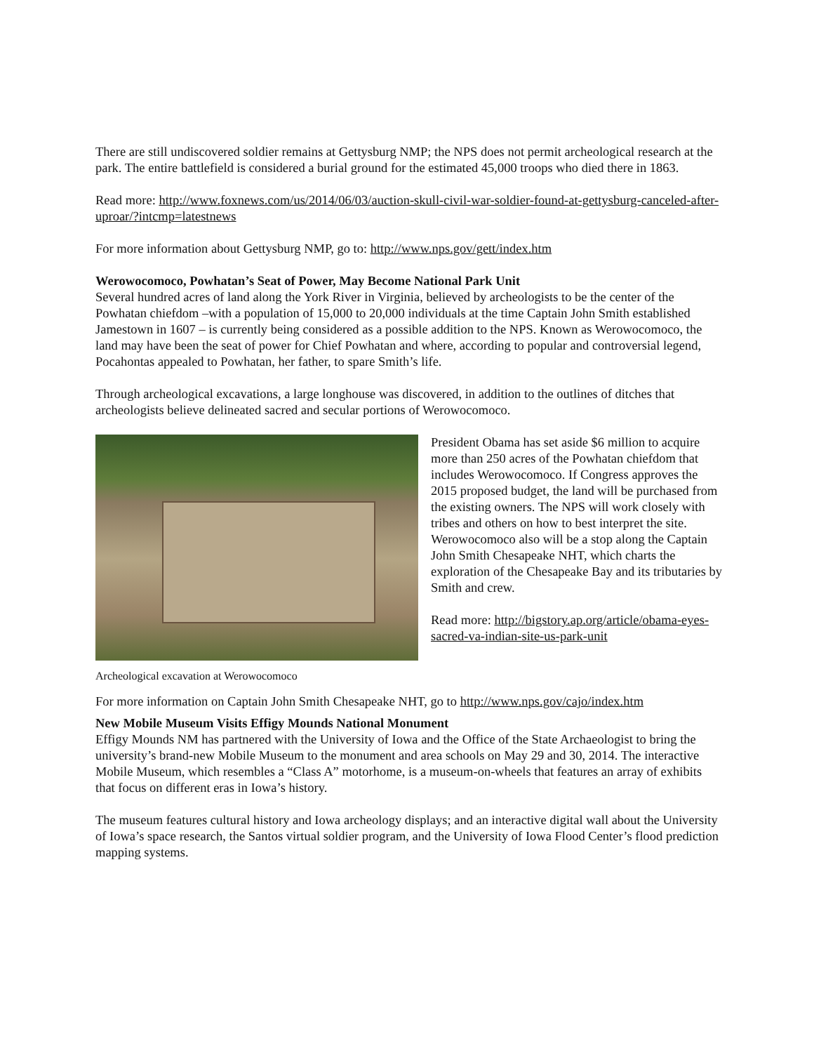There are still undiscovered soldier remains at Gettysburg NMP; the NPS does not permit archeological research at the park. The entire battlefield is considered a burial ground for the estimated 45,000 troops who died there in 1863.
Read more: http://www.foxnews.com/us/2014/06/03/auction-skull-civil-war-soldier-found-at-gettysburg-canceled-after-uproar/?intcmp=latestnews
For more information about Gettysburg NMP, go to: http://www.nps.gov/gett/index.htm
Werowocomoco, Powhatan’s Seat of Power, May Become National Park Unit
Several hundred acres of land along the York River in Virginia, believed by archeologists to be the center of the Powhatan chiefdom –with a population of 15,000 to 20,000 individuals at the time Captain John Smith established Jamestown in 1607 – is currently being considered as a possible addition to the NPS. Known as Werowocomoco, the land may have been the seat of power for Chief Powhatan and where, according to popular and controversial legend, Pocahontas appealed to Powhatan, her father, to spare Smith’s life.
Through archeological excavations, a large longhouse was discovered, in addition to the outlines of ditches that archeologists believe delineated sacred and secular portions of Werowocomoco.
Archeological excavation at Werowocomoco
President Obama has set aside $6 million to acquire more than 250 acres of the Powhatan chiefdom that includes Werowocomoco. If Congress approves the 2015 proposed budget, the land will be purchased from the existing owners. The NPS will work closely with tribes and others on how to best interpret the site. Werowocomoco also will be a stop along the Captain John Smith Chesapeake NHT, which charts the exploration of the Chesapeake Bay and its tributaries by Smith and crew.
Read more: http://bigstory.ap.org/article/obama-eyes-sacred-va-indian-site-us-park-unit
For more information on Captain John Smith Chesapeake NHT, go to http://www.nps.gov/cajo/index.htm
New Mobile Museum Visits Effigy Mounds National Monument
Effigy Mounds NM has partnered with the University of Iowa and the Office of the State Archaeologist to bring the university’s brand-new Mobile Museum to the monument and area schools on May 29 and 30, 2014. The interactive Mobile Museum, which resembles a “Class A” motorhome, is a museum-on-wheels that features an array of exhibits that focus on different eras in Iowa’s history.
The museum features cultural history and Iowa archeology displays; and an interactive digital wall about the University of Iowa’s space research, the Santos virtual soldier program, and the University of Iowa Flood Center’s flood prediction mapping systems.